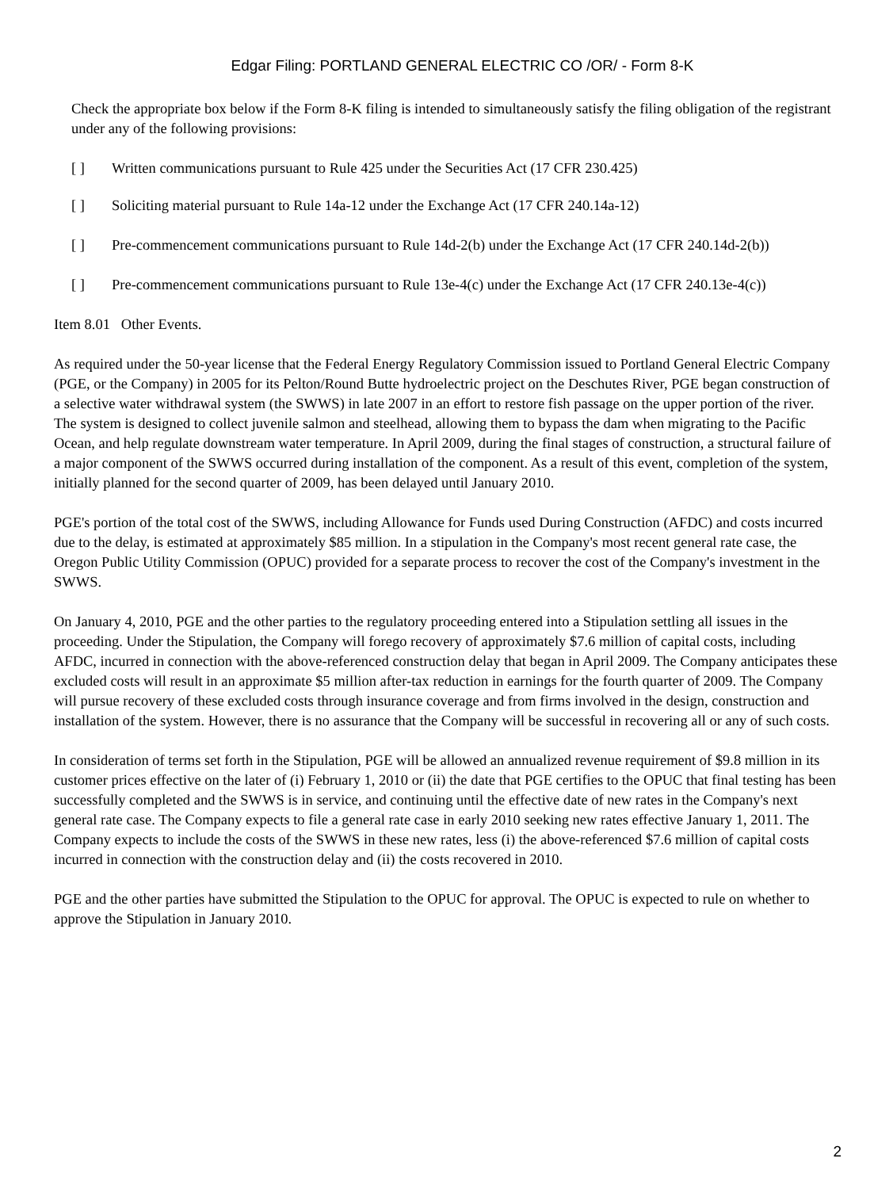Edgar Filing: PORTLAND GENERAL ELECTRIC CO /OR/ - Form 8-K
Check the appropriate box below if the Form 8-K filing is intended to simultaneously satisfy the filing obligation of the registrant under any of the following provisions:
[ ] Written communications pursuant to Rule 425 under the Securities Act (17 CFR 230.425)
[ ] Soliciting material pursuant to Rule 14a-12 under the Exchange Act (17 CFR 240.14a-12)
[ ] Pre-commencement communications pursuant to Rule 14d-2(b) under the Exchange Act (17 CFR 240.14d-2(b))
[ ] Pre-commencement communications pursuant to Rule 13e-4(c) under the Exchange Act (17 CFR 240.13e-4(c))
Item 8.01 Other Events.
As required under the 50-year license that the Federal Energy Regulatory Commission issued to Portland General Electric Company (PGE, or the Company) in 2005 for its Pelton/Round Butte hydroelectric project on the Deschutes River, PGE began construction of a selective water withdrawal system (the SWWS) in late 2007 in an effort to restore fish passage on the upper portion of the river. The system is designed to collect juvenile salmon and steelhead, allowing them to bypass the dam when migrating to the Pacific Ocean, and help regulate downstream water temperature. In April 2009, during the final stages of construction, a structural failure of a major component of the SWWS occurred during installation of the component. As a result of this event, completion of the system, initially planned for the second quarter of 2009, has been delayed until January 2010.
PGE's portion of the total cost of the SWWS, including Allowance for Funds used During Construction (AFDC) and costs incurred due to the delay, is estimated at approximately $85 million. In a stipulation in the Company's most recent general rate case, the Oregon Public Utility Commission (OPUC) provided for a separate process to recover the cost of the Company's investment in the SWWS.
On January 4, 2010, PGE and the other parties to the regulatory proceeding entered into a Stipulation settling all issues in the proceeding. Under the Stipulation, the Company will forego recovery of approximately $7.6 million of capital costs, including AFDC, incurred in connection with the above-referenced construction delay that began in April 2009. The Company anticipates these excluded costs will result in an approximate $5 million after-tax reduction in earnings for the fourth quarter of 2009. The Company will pursue recovery of these excluded costs through insurance coverage and from firms involved in the design, construction and installation of the system. However, there is no assurance that the Company will be successful in recovering all or any of such costs.
In consideration of terms set forth in the Stipulation, PGE will be allowed an annualized revenue requirement of $9.8 million in its customer prices effective on the later of (i) February 1, 2010 or (ii) the date that PGE certifies to the OPUC that final testing has been successfully completed and the SWWS is in service, and continuing until the effective date of new rates in the Company's next general rate case. The Company expects to file a general rate case in early 2010 seeking new rates effective January 1, 2011. The Company expects to include the costs of the SWWS in these new rates, less (i) the above-referenced $7.6 million of capital costs incurred in connection with the construction delay and (ii) the costs recovered in 2010.
PGE and the other parties have submitted the Stipulation to the OPUC for approval. The OPUC is expected to rule on whether to approve the Stipulation in January 2010.
2